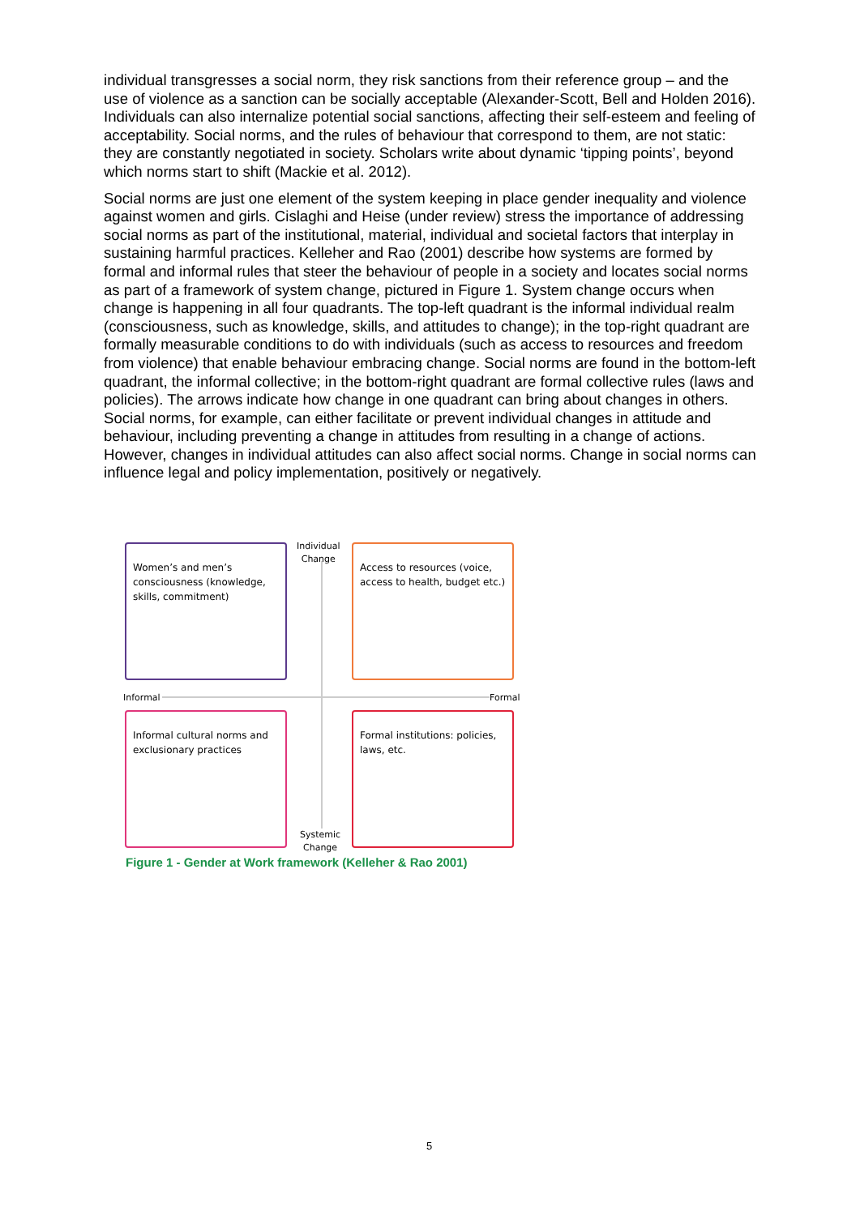individual transgresses a social norm, they risk sanctions from their reference group – and the use of violence as a sanction can be socially acceptable (Alexander-Scott, Bell and Holden 2016). Individuals can also internalize potential social sanctions, affecting their self-esteem and feeling of acceptability. Social norms, and the rules of behaviour that correspond to them, are not static: they are constantly negotiated in society. Scholars write about dynamic ‘tipping points’, beyond which norms start to shift (Mackie et al. 2012).
Social norms are just one element of the system keeping in place gender inequality and violence against women and girls. Cislaghi and Heise (under review) stress the importance of addressing social norms as part of the institutional, material, individual and societal factors that interplay in sustaining harmful practices. Kelleher and Rao (2001) describe how systems are formed by formal and informal rules that steer the behaviour of people in a society and locates social norms as part of a framework of system change, pictured in Figure 1. System change occurs when change is happening in all four quadrants. The top-left quadrant is the informal individual realm (consciousness, such as knowledge, skills, and attitudes to change); in the top-right quadrant are formally measurable conditions to do with individuals (such as access to resources and freedom from violence) that enable behaviour embracing change. Social norms are found in the bottom-left quadrant, the informal collective; in the bottom-right quadrant are formal collective rules (laws and policies). The arrows indicate how change in one quadrant can bring about changes in others. Social norms, for example, can either facilitate or prevent individual changes in attitude and behaviour, including preventing a change in attitudes from resulting in a change of actions. However, changes in individual attitudes can also affect social norms. Change in social norms can influence legal and policy implementation, positively or negatively.
Individual
Change
Women’s and men’s consciousness (knowledge, skills, commitment)
Access to resources (voice, access to health, budget etc.)
Informal Formal
Informal cultural norms and exclusionary practices
Formal institutions: policies, laws, etc.
Systemic
Change
Figure 1 - Gender at Work framework (Kelleher & Rao 2001)
5